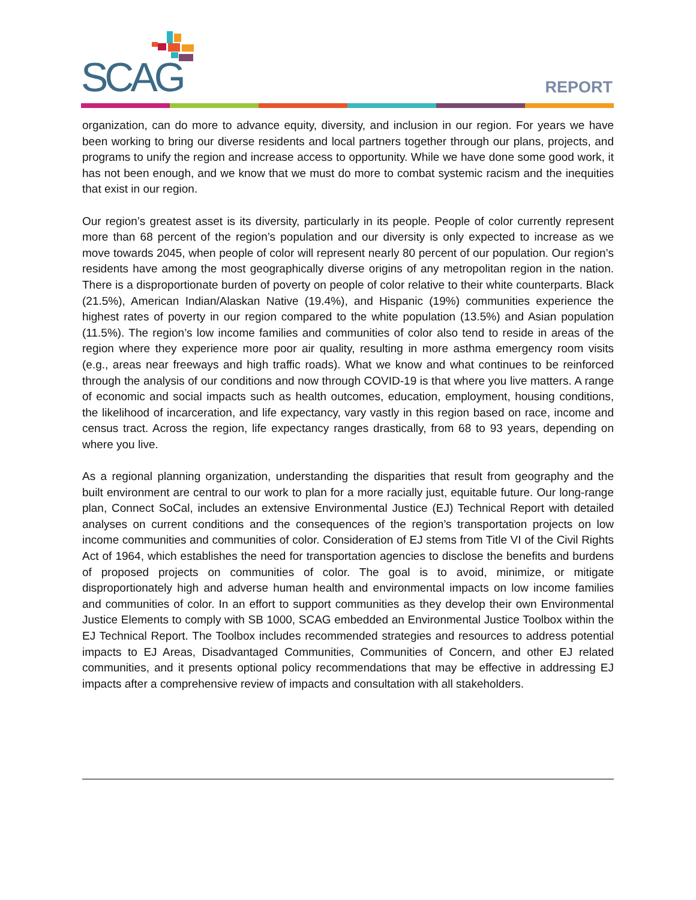SCAG
REPORT
organization, can do more to advance equity, diversity, and inclusion in our region. For years we have been working to bring our diverse residents and local partners together through our plans, projects, and programs to unify the region and increase access to opportunity. While we have done some good work, it has not been enough, and we know that we must do more to combat systemic racism and the inequities that exist in our region.
Our region’s greatest asset is its diversity, particularly in its people. People of color currently represent more than 68 percent of the region’s population and our diversity is only expected to increase as we move towards 2045, when people of color will represent nearly 80 percent of our population. Our region’s residents have among the most geographically diverse origins of any metropolitan region in the nation. There is a disproportionate burden of poverty on people of color relative to their white counterparts. Black (21.5%), American Indian/Alaskan Native (19.4%), and Hispanic (19%) communities experience the highest rates of poverty in our region compared to the white population (13.5%) and Asian population (11.5%). The region’s low income families and communities of color also tend to reside in areas of the region where they experience more poor air quality, resulting in more asthma emergency room visits (e.g., areas near freeways and high traffic roads). What we know and what continues to be reinforced through the analysis of our conditions and now through COVID-19 is that where you live matters. A range of economic and social impacts such as health outcomes, education, employment, housing conditions, the likelihood of incarceration, and life expectancy, vary vastly in this region based on race, income and census tract. Across the region, life expectancy ranges drastically, from 68 to 93 years, depending on where you live.
As a regional planning organization, understanding the disparities that result from geography and the built environment are central to our work to plan for a more racially just, equitable future. Our long-range plan, Connect SoCal, includes an extensive Environmental Justice (EJ) Technical Report with detailed analyses on current conditions and the consequences of the region’s transportation projects on low income communities and communities of color. Consideration of EJ stems from Title VI of the Civil Rights Act of 1964, which establishes the need for transportation agencies to disclose the benefits and burdens of proposed projects on communities of color. The goal is to avoid, minimize, or mitigate disproportionately high and adverse human health and environmental impacts on low income families and communities of color. In an effort to support communities as they develop their own Environmental Justice Elements to comply with SB 1000, SCAG embedded an Environmental Justice Toolbox within the EJ Technical Report. The Toolbox includes recommended strategies and resources to address potential impacts to EJ Areas, Disadvantaged Communities, Communities of Concern, and other EJ related communities, and it presents optional policy recommendations that may be effective in addressing EJ impacts after a comprehensive review of impacts and consultation with all stakeholders.